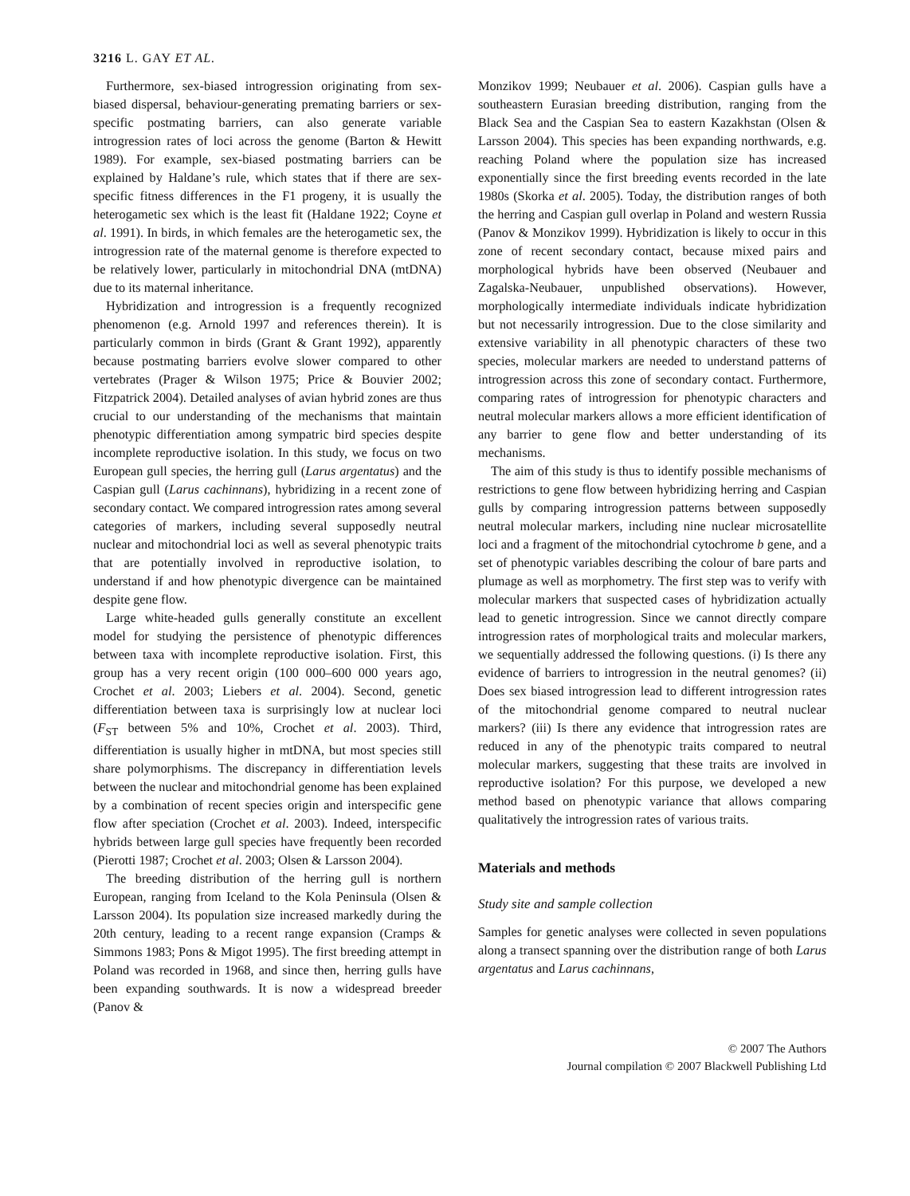3216 L. GAY ET AL.
Furthermore, sex-biased introgression originating from sex-biased dispersal, behaviour-generating premating barriers or sex-specific postmating barriers, can also generate variable introgression rates of loci across the genome (Barton & Hewitt 1989). For example, sex-biased postmating barriers can be explained by Haldane’s rule, which states that if there are sex-specific fitness differences in the F1 progeny, it is usually the heterogametic sex which is the least fit (Haldane 1922; Coyne et al. 1991). In birds, in which females are the heterogametic sex, the introgression rate of the maternal genome is therefore expected to be relatively lower, particularly in mitochondrial DNA (mtDNA) due to its maternal inheritance.
Hybridization and introgression is a frequently recognized phenomenon (e.g. Arnold 1997 and references therein). It is particularly common in birds (Grant & Grant 1992), apparently because postmating barriers evolve slower compared to other vertebrates (Prager & Wilson 1975; Price & Bouvier 2002; Fitzpatrick 2004). Detailed analyses of avian hybrid zones are thus crucial to our understanding of the mechanisms that maintain phenotypic differentiation among sympatric bird species despite incomplete reproductive isolation. In this study, we focus on two European gull species, the herring gull (Larus argentatus) and the Caspian gull (Larus cachinnans), hybridizing in a recent zone of secondary contact. We compared introgression rates among several categories of markers, including several supposedly neutral nuclear and mitochondrial loci as well as several phenotypic traits that are potentially involved in reproductive isolation, to understand if and how phenotypic divergence can be maintained despite gene flow.
Large white-headed gulls generally constitute an excellent model for studying the persistence of phenotypic differences between taxa with incomplete reproductive isolation. First, this group has a very recent origin (100 000–600 000 years ago, Crochet et al. 2003; Liebers et al. 2004). Second, genetic differentiation between taxa is surprisingly low at nuclear loci (F<sub>ST</sub> between 5% and 10%, Crochet et al. 2003). Third, differentiation is usually higher in mtDNA, but most species still share polymorphisms. The discrepancy in differentiation levels between the nuclear and mitochondrial genome has been explained by a combination of recent species origin and interspecific gene flow after speciation (Crochet et al. 2003). Indeed, interspecific hybrids between large gull species have frequently been recorded (Pierotti 1987; Crochet et al. 2003; Olsen & Larsson 2004).
The breeding distribution of the herring gull is northern European, ranging from Iceland to the Kola Peninsula (Olsen & Larsson 2004). Its population size increased markedly during the 20th century, leading to a recent range expansion (Cramps & Simmons 1983; Pons & Migot 1995). The first breeding attempt in Poland was recorded in 1968, and since then, herring gulls have been expanding southwards. It is now a widespread breeder (Panov &
Monzikov 1999; Neubauer et al. 2006). Caspian gulls have a southeastern Eurasian breeding distribution, ranging from the Black Sea and the Caspian Sea to eastern Kazakhstan (Olsen & Larsson 2004). This species has been expanding northwards, e.g. reaching Poland where the population size has increased exponentially since the first breeding events recorded in the late 1980s (Skorka et al. 2005). Today, the distribution ranges of both the herring and Caspian gull overlap in Poland and western Russia (Panov & Monzikov 1999). Hybridization is likely to occur in this zone of recent secondary contact, because mixed pairs and morphological hybrids have been observed (Neubauer and Zagalska-Neubauer, unpublished observations). However, morphologically intermediate individuals indicate hybridization but not necessarily introgression. Due to the close similarity and extensive variability in all phenotypic characters of these two species, molecular markers are needed to understand patterns of introgression across this zone of secondary contact. Furthermore, comparing rates of introgression for phenotypic characters and neutral molecular markers allows a more efficient identification of any barrier to gene flow and better understanding of its mechanisms.
The aim of this study is thus to identify possible mechanisms of restrictions to gene flow between hybridizing herring and Caspian gulls by comparing introgression patterns between supposedly neutral molecular markers, including nine nuclear microsatellite loci and a fragment of the mitochondrial cytochrome b gene, and a set of phenotypic variables describing the colour of bare parts and plumage as well as morphometry. The first step was to verify with molecular markers that suspected cases of hybridization actually lead to genetic introgression. Since we cannot directly compare introgression rates of morphological traits and molecular markers, we sequentially addressed the following questions. (i) Is there any evidence of barriers to introgression in the neutral genomes? (ii) Does sex biased introgression lead to different introgression rates of the mitochondrial genome compared to neutral nuclear markers? (iii) Is there any evidence that introgression rates are reduced in any of the phenotypic traits compared to neutral molecular markers, suggesting that these traits are involved in reproductive isolation? For this purpose, we developed a new method based on phenotypic variance that allows comparing qualitatively the introgression rates of various traits.
Materials and methods
Study site and sample collection
Samples for genetic analyses were collected in seven populations along a transect spanning over the distribution range of both Larus argentatus and Larus cachinnans,
© 2007 The Authors
Journal compilation © 2007 Blackwell Publishing Ltd